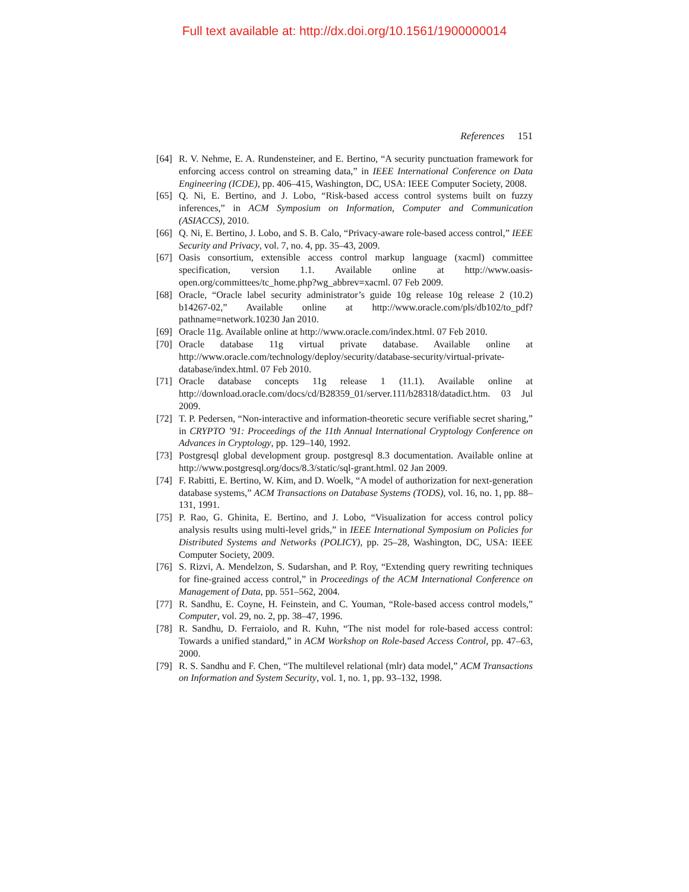Full text available at: http://dx.doi.org/10.1561/1900000014
References 151
[64] R. V. Nehme, E. A. Rundensteiner, and E. Bertino, “A security punctuation framework for enforcing access control on streaming data,” in IEEE International Conference on Data Engineering (ICDE), pp. 406–415, Washington, DC, USA: IEEE Computer Society, 2008.
[65] Q. Ni, E. Bertino, and J. Lobo, “Risk-based access control systems built on fuzzy inferences,” in ACM Symposium on Information, Computer and Communication (ASIACCS), 2010.
[66] Q. Ni, E. Bertino, J. Lobo, and S. B. Calo, “Privacy-aware role-based access control,” IEEE Security and Privacy, vol. 7, no. 4, pp. 35–43, 2009.
[67] Oasis consortium, extensible access control markup language (xacml) committee specification, version 1.1. Available online at http://www.oasis-open.org/committees/tc_home.php?wg_abbrev=xacml. 07 Feb 2009.
[68] Oracle, “Oracle label security administrator’s guide 10g release 10g release 2 (10.2) b14267-02,” Available online at http://www.oracle.com/pls/db102/to_pdf?pathname=network.10230 Jan 2010.
[69] Oracle 11g. Available online at http://www.oracle.com/index.html. 07 Feb 2010.
[70] Oracle database 11g virtual private database. Available online at http://www.oracle.com/technology/deploy/security/database-security/virtual-private-database/index.html. 07 Feb 2010.
[71] Oracle database concepts 11g release 1 (11.1). Available online at http://download.oracle.com/docs/cd/B28359_01/server.111/b28318/datadict.htm. 03 Jul 2009.
[72] T. P. Pedersen, “Non-interactive and information-theoretic secure verifiable secret sharing,” in CRYPTO ’91: Proceedings of the 11th Annual International Cryptology Conference on Advances in Cryptology, pp. 129–140, 1992.
[73] Postgresql global development group. postgresql 8.3 documentation. Available online at http://www.postgresql.org/docs/8.3/static/sql-grant.html. 02 Jan 2009.
[74] F. Rabitti, E. Bertino, W. Kim, and D. Woelk, “A model of authorization for next-generation database systems,” ACM Transactions on Database Systems (TODS), vol. 16, no. 1, pp. 88–131, 1991.
[75] P. Rao, G. Ghinita, E. Bertino, and J. Lobo, “Visualization for access control policy analysis results using multi-level grids,” in IEEE International Symposium on Policies for Distributed Systems and Networks (POLICY), pp. 25–28, Washington, DC, USA: IEEE Computer Society, 2009.
[76] S. Rizvi, A. Mendelzon, S. Sudarshan, and P. Roy, “Extending query rewriting techniques for fine-grained access control,” in Proceedings of the ACM International Conference on Management of Data, pp. 551–562, 2004.
[77] R. Sandhu, E. Coyne, H. Feinstein, and C. Youman, “Role-based access control models,” Computer, vol. 29, no. 2, pp. 38–47, 1996.
[78] R. Sandhu, D. Ferraiolo, and R. Kuhn, “The nist model for role-based access control: Towards a unified standard,” in ACM Workshop on Role-based Access Control, pp. 47–63, 2000.
[79] R. S. Sandhu and F. Chen, “The multilevel relational (mlr) data model,” ACM Transactions on Information and System Security, vol. 1, no. 1, pp. 93–132, 1998.